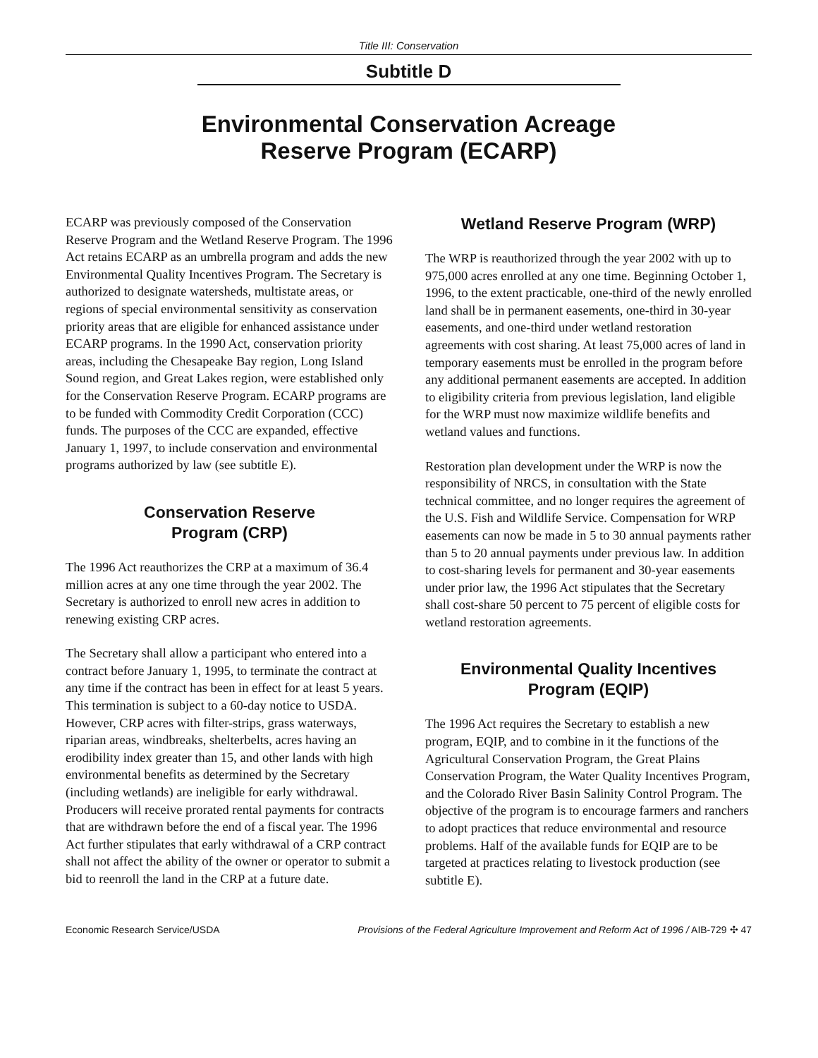Title III: Conservation
Subtitle D
Environmental Conservation Acreage
Reserve Program (ECARP)
ECARP was previously composed of the Conservation Reserve Program and the Wetland Reserve Program. The 1996 Act retains ECARP as an umbrella program and adds the new Environmental Quality Incentives Program. The Secretary is authorized to designate watersheds, multistate areas, or regions of special environmental sensitivity as conservation priority areas that are eligible for enhanced assistance under ECARP programs. In the 1990 Act, conservation priority areas, including the Chesapeake Bay region, Long Island Sound region, and Great Lakes region, were established only for the Conservation Reserve Program. ECARP programs are to be funded with Commodity Credit Corporation (CCC) funds. The purposes of the CCC are expanded, effective January 1, 1997, to include conservation and environmental programs authorized by law (see subtitle E).
Conservation Reserve
Program (CRP)
The 1996 Act reauthorizes the CRP at a maximum of 36.4 million acres at any one time through the year 2002. The Secretary is authorized to enroll new acres in addition to renewing existing CRP acres.
The Secretary shall allow a participant who entered into a contract before January 1, 1995, to terminate the contract at any time if the contract has been in effect for at least 5 years. This termination is subject to a 60-day notice to USDA. However, CRP acres with filter-strips, grass waterways, riparian areas, windbreaks, shelterbelts, acres having an erodibility index greater than 15, and other lands with high environmental benefits as determined by the Secretary (including wetlands) are ineligible for early withdrawal. Producers will receive prorated rental payments for contracts that are withdrawn before the end of a fiscal year. The 1996 Act further stipulates that early withdrawal of a CRP contract shall not affect the ability of the owner or operator to submit a bid to reenroll the land in the CRP at a future date.
Wetland Reserve Program (WRP)
The WRP is reauthorized through the year 2002 with up to 975,000 acres enrolled at any one time. Beginning October 1, 1996, to the extent practicable, one-third of the newly enrolled land shall be in permanent easements, one-third in 30-year easements, and one-third under wetland restoration agreements with cost sharing. At least 75,000 acres of land in temporary easements must be enrolled in the program before any additional permanent easements are accepted. In addition to eligibility criteria from previous legislation, land eligible for the WRP must now maximize wildlife benefits and wetland values and functions.
Restoration plan development under the WRP is now the responsibility of NRCS, in consultation with the State technical committee, and no longer requires the agreement of the U.S. Fish and Wildlife Service. Compensation for WRP easements can now be made in 5 to 30 annual payments rather than 5 to 20 annual payments under previous law. In addition to cost-sharing levels for permanent and 30-year easements under prior law, the 1996 Act stipulates that the Secretary shall cost-share 50 percent to 75 percent of eligible costs for wetland restoration agreements.
Environmental Quality Incentives
Program (EQIP)
The 1996 Act requires the Secretary to establish a new program, EQIP, and to combine in it the functions of the Agricultural Conservation Program, the Great Plains Conservation Program, the Water Quality Incentives Program, and the Colorado River Basin Salinity Control Program. The objective of the program is to encourage farmers and ranchers to adopt practices that reduce environmental and resource problems. Half of the available funds for EQIP are to be targeted at practices relating to livestock production (see subtitle E).
Economic Research Service/USDA Provisions of the Federal Agriculture Improvement and Reform Act of 1996 / AIB-729 ✣ 47